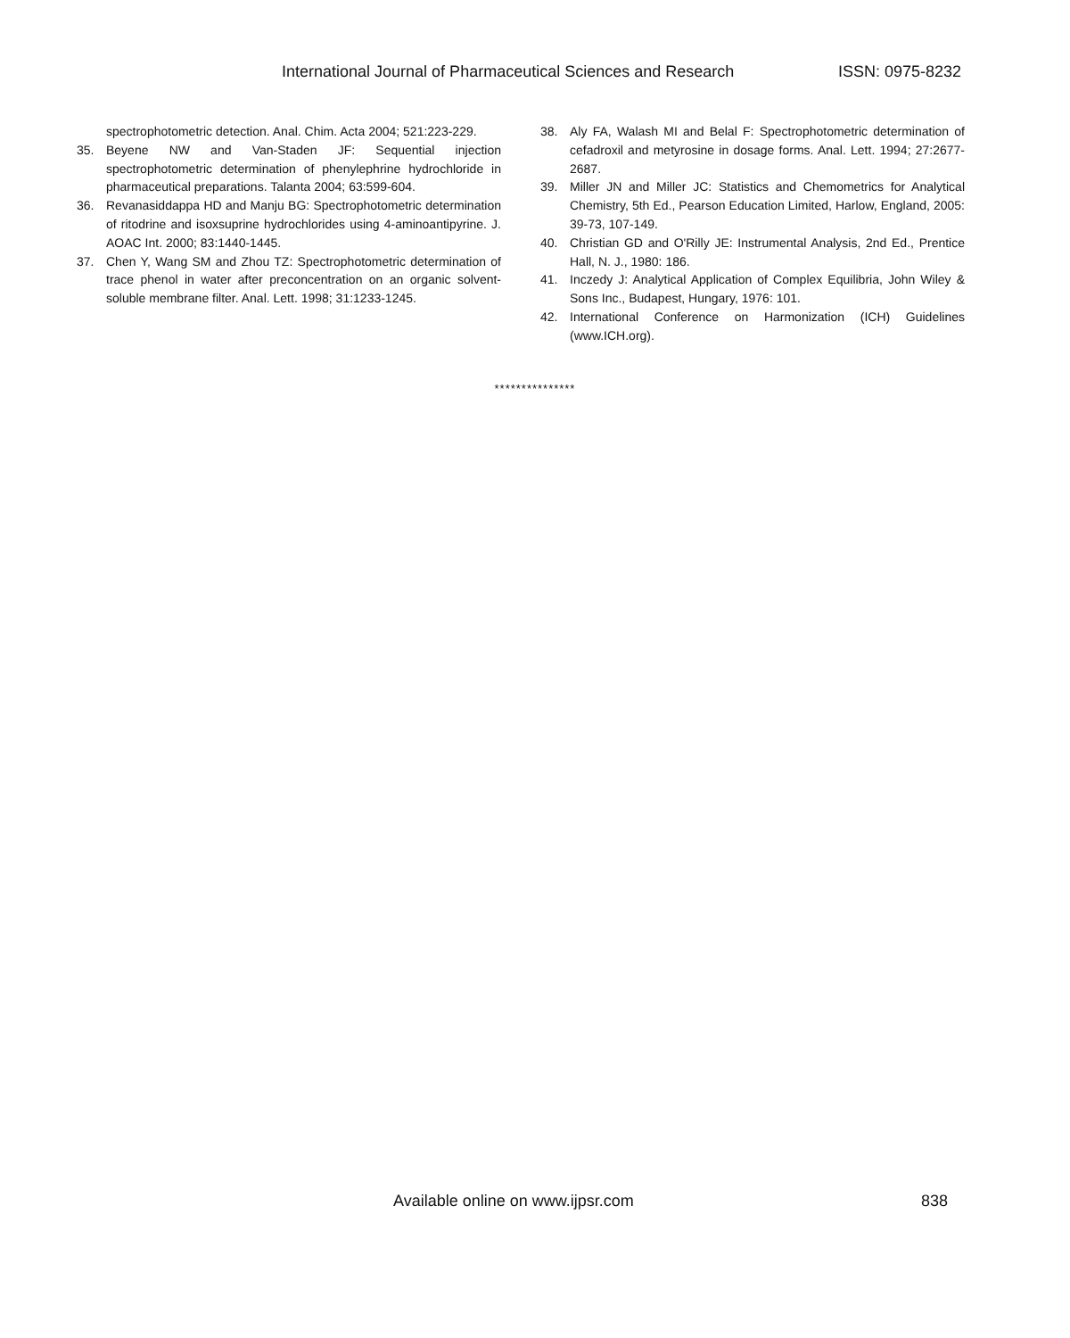International Journal of Pharmaceutical Sciences and Research ISSN: 0975-8232
spectrophotometric detection. Anal. Chim. Acta 2004; 521:223-229.
35. Beyene NW and Van-Staden JF: Sequential injection spectrophotometric determination of phenylephrine hydrochloride in pharmaceutical preparations. Talanta 2004; 63:599-604.
36. Revanasiddappa HD and Manju BG: Spectrophotometric determination of ritodrine and isoxsuprine hydrochlorides using 4-aminoantipyrine. J. AOAC Int. 2000; 83:1440-1445.
37. Chen Y, Wang SM and Zhou TZ: Spectrophotometric determination of trace phenol in water after preconcentration on an organic solvent-soluble membrane filter. Anal. Lett. 1998; 31:1233-1245.
38. Aly FA, Walash MI and Belal F: Spectrophotometric determination of cefadroxil and metyrosine in dosage forms. Anal. Lett. 1994; 27:2677-2687.
39. Miller JN and Miller JC: Statistics and Chemometrics for Analytical Chemistry, 5th Ed., Pearson Education Limited, Harlow, England, 2005: 39-73, 107-149.
40. Christian GD and O'Rilly JE: Instrumental Analysis, 2nd Ed., Prentice Hall, N. J., 1980: 186.
41. Inczedy J: Analytical Application of Complex Equilibria, John Wiley & Sons Inc., Budapest, Hungary, 1976: 101.
42. International Conference on Harmonization (ICH) Guidelines (www.ICH.org).
***************
Available online on www.ijpsr.com 838